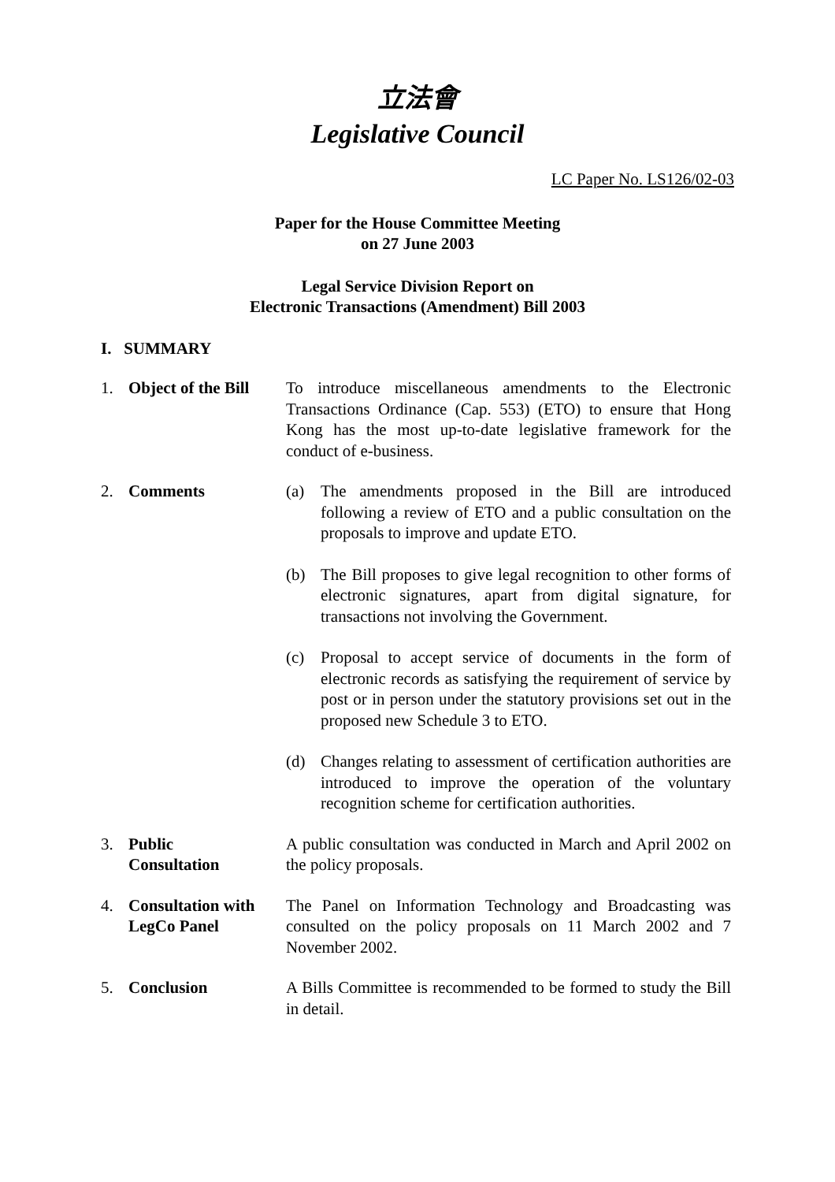立法會
Legislative Council
LC Paper No. LS126/02-03
Paper for the House Committee Meeting
on 27 June 2003
Legal Service Division Report on
Electronic Transactions (Amendment) Bill 2003
I. SUMMARY
| 1. | Object of the Bill | To introduce miscellaneous amendments to the Electronic Transactions Ordinance (Cap. 553) (ETO) to ensure that Hong Kong has the most up-to-date legislative framework for the conduct of e-business. |
| 2. | Comments | (a) The amendments proposed in the Bill are introduced following a review of ETO and a public consultation on the proposals to improve and update ETO. (b) The Bill proposes to give legal recognition to other forms of electronic signatures, apart from digital signature, for transactions not involving the Government. (c) Proposal to accept service of documents in the form of electronic records as satisfying the requirement of service by post or in person under the statutory provisions set out in the proposed new Schedule 3 to ETO. (d) Changes relating to assessment of certification authorities are introduced to improve the operation of the voluntary recognition scheme for certification authorities. |
| 3. | Public Consultation | A public consultation was conducted in March and April 2002 on the policy proposals. |
| 4. | Consultation with LegCo Panel | The Panel on Information Technology and Broadcasting was consulted on the policy proposals on 11 March 2002 and 7 November 2002. |
| 5. | Conclusion | A Bills Committee is recommended to be formed to study the Bill in detail. |